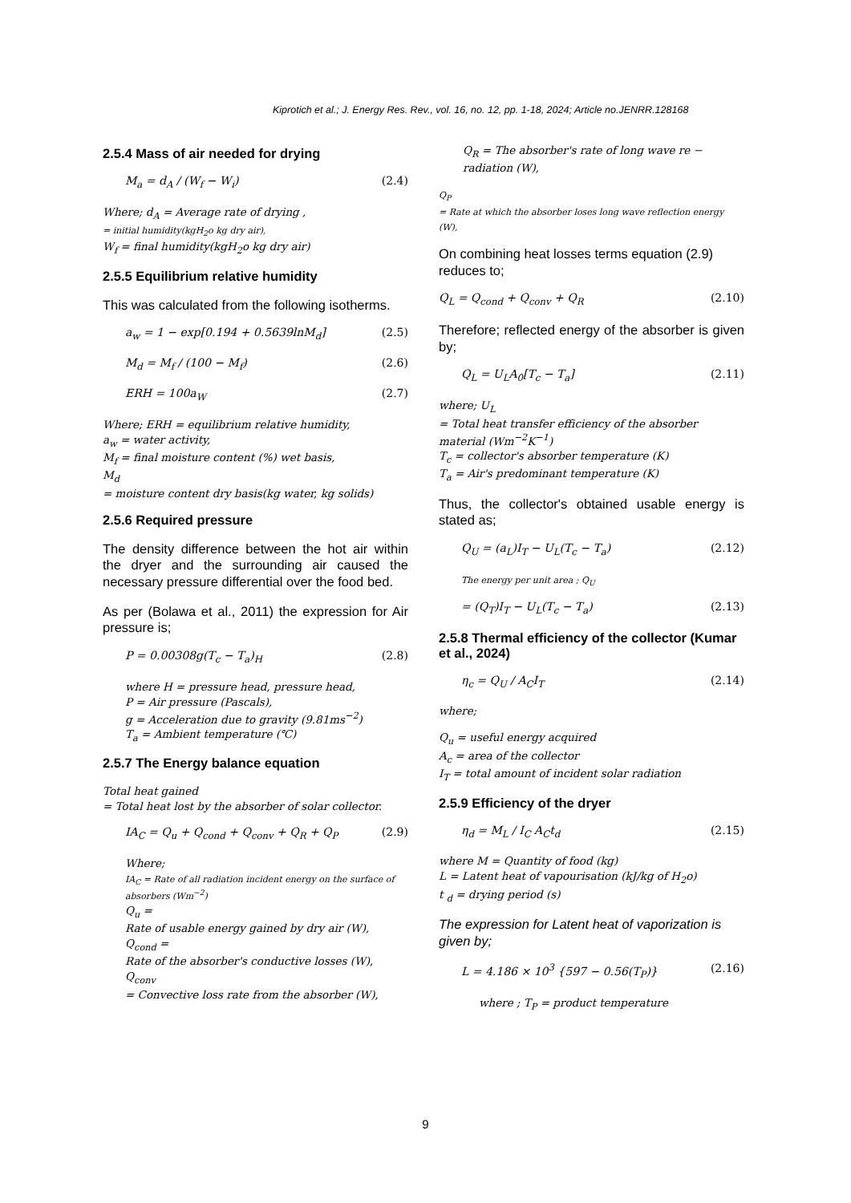Kiprotich et al.; J. Energy Res. Rev., vol. 16, no. 12, pp. 1-18, 2024; Article no.JENRR.128168
2.5.4 Mass of air needed for drying
M<sub>a</sub> = d<sub>A</sub> / (W<sub>f</sub> − W<sub>i</sub>) (2.4)
Where; d<sub>A</sub> = Average rate of drying ,
= initial humidity(kgH<sub>2</sub>o kg dry air),
W<sub>f</sub> = final humidity(kgH<sub>2</sub>o kg dry air)
2.5.5 Equilibrium relative humidity
This was calculated from the following isotherms.
a<sub>w</sub> = 1 − exp[0.194 + 0.5639lnM<sub>d</sub>] (2.5)
M<sub>d</sub> = M<sub>f</sub> / (100 − M<sub>f</sub>) (2.6)
ERH = 100a<sub>W</sub> (2.7)
Where; ERH = equilibrium relative humidity,
a<sub>w</sub> = water activity,
M<sub>f</sub> = final moisture content (%) wet basis,
M<sub>d</sub>
= moisture content dry basis(kg water, kg solids)
2.5.6 Required pressure
The density difference between the hot air within the dryer and the surrounding air caused the necessary pressure differential over the food bed.
As per (Bolawa et al., 2011) the expression for Air pressure is;
P = 0.00308g(T<sub>c</sub> − T<sub>a</sub>)<sub>H</sub> (2.8)
where H = pressure head, pressure head,
P = Air pressure (Pascals),
g = Acceleration due to gravity (9.81ms<sup>−2</sup>)
T<sub>a</sub> = Ambient temperature (℃)
2.5.7 The Energy balance equation
Total heat gained
= Total heat lost by the absorber of solar collector.
IA<sub>C</sub> = Q<sub>u</sub> + Q<sub>cond</sub> + Q<sub>conv</sub> + Q<sub>R</sub> + Q<sub>P</sub> (2.9)
Where;
IA<sub>C</sub> = Rate of all radiation incident energy on the surface of absorbers (Wm<sup>−2</sup>)
Q<sub>u</sub> =
Rate of usable energy gained by dry air (W),
Q<sub>cond</sub> =
Rate of the absorber's conductive losses (W),
Q<sub>conv</sub>
= Convective loss rate from the absorber (W),
Q<sub>R</sub> = The absorber's rate of long wave re − radiation (W),
Q<sub>P</sub>
= Rate at which the absorber loses long wave reflection energy (W),
On combining heat losses terms equation (2.9) reduces to;
Q<sub>L</sub> = Q<sub>cond</sub> + Q<sub>conv</sub> + Q<sub>R</sub> (2.10)
Therefore; reflected energy of the absorber is given by;
Q<sub>L</sub> = U<sub>L</sub>A<sub>0</sub>[T<sub>c</sub> − T<sub>a</sub>] (2.11)
where; U<sub>L</sub>
= Total heat transfer efficiency of the absorber material (Wm<sup>−2</sup>K<sup>−1</sup>)
T<sub>c</sub> = collector's absorber temperature (K)
T<sub>a</sub> = Air's predominant temperature (K)
Thus, the collector's obtained usable energy is stated as;
Q<sub>U</sub> = (a<sub>L</sub>)I<sub>T</sub> − U<sub>L</sub>(T<sub>c</sub> − T<sub>a</sub>) (2.12)
The energy per unit area ; Q<sub>U</sub>
= (Q<sub>T</sub>)I<sub>T</sub> − U<sub>L</sub>(T<sub>c</sub> − T<sub>a</sub>) (2.13)
2.5.8 Thermal efficiency of the collector (Kumar et al., 2024)
η<sub>c</sub> = Q<sub>U</sub> / A<sub>C</sub>I<sub>T</sub> (2.14)
where;
Q<sub>u</sub> = useful energy acquired
A<sub>c</sub> = area of the collector
I<sub>T</sub> = total amount of incident solar radiation
2.5.9 Efficiency of the dryer
η<sub>d</sub> = M<sub>L</sub> / I<sub>C</sub> A<sub>C</sub>t<sub>d</sub> (2.15)
where M = Quantity of food (kg)
L = Latent heat of vapourisation (kJ/kg of H<sub>2</sub>o)
t <sub>d</sub> = drying period (s)
The expression for Latent heat of vaporization is given by;
L = 4.186 × 10<sup>3</sup> {597 − 0.56(T<sub>P</sub>)} (2.16)
where ; T<sub>P</sub> = product temperature
9